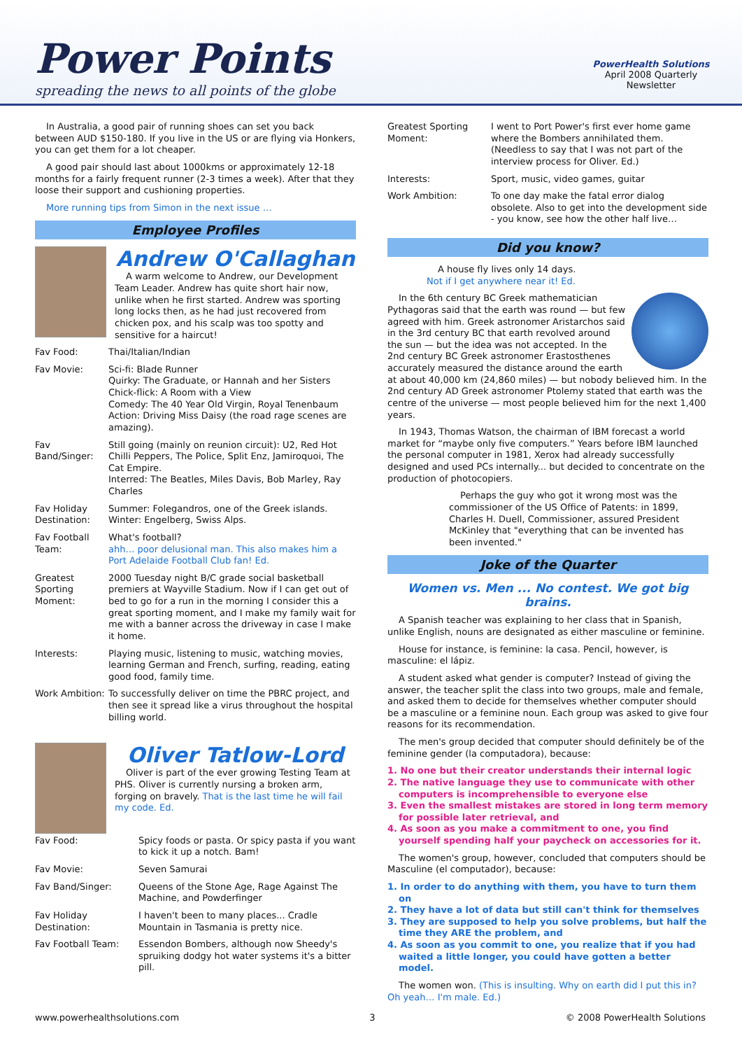Power Points
spreading the news to all points of the globe
PowerHealth Solutions
April 2008 Quarterly Newsletter
In Australia, a good pair of running shoes can set you back between AUD $150-180. If you live in the US or are flying via Honkers, you can get them for a lot cheaper.
A good pair should last about 1000kms or approximately 12-18 months for a fairly frequent runner (2-3 times a week). After that they loose their support and cushioning properties.
More running tips from Simon in the next issue …
Employee Profiles
Andrew O'Callaghan
A warm welcome to Andrew, our Development Team Leader. Andrew has quite short hair now, unlike when he first started. Andrew was sporting long locks then, as he had just recovered from chicken pox, and his scalp was too spotty and sensitive for a haircut!
| Fav Food: | Thai/Italian/Indian |
| Fav Movie: | Sci-fi: Blade Runner Quirky: The Graduate, or Hannah and her Sisters Chick-flick: A Room with a View Comedy: The 40 Year Old Virgin, Royal Tenenbaum Action: Driving Miss Daisy (the road rage scenes are amazing). |
| Fav Band/Singer: | Still going (mainly on reunion circuit): U2, Red Hot Chilli Peppers, The Police, Split Enz, Jamiroquoi, The Cat Empire. Interred: The Beatles, Miles Davis, Bob Marley, Ray Charles |
| Fav Holiday Destination: | Summer: Folegandros, one of the Greek islands. Winter: Engelberg, Swiss Alps. |
| Fav Football Team: | What's football? ahh… poor delusional man. This also makes him a Port Adelaide Football Club fan! Ed. |
| Greatest Sporting Moment: | 2000 Tuesday night B/C grade social basketball premiers at Wayville Stadium. Now if I can get out of bed to go for a run in the morning I consider this a great sporting moment, and I make my family wait for me with a banner across the driveway in case I make it home. |
| Interests: | Playing music, listening to music, watching movies, learning German and French, surfing, reading, eating good food, family time. |
| Work Ambition: | To successfully deliver on time the PBRC project, and then see it spread like a virus throughout the hospital billing world. |
Oliver Tatlow-Lord
Oliver is part of the ever growing Testing Team at PHS. Oliver is currently nursing a broken arm, forging on bravely. That is the last time he will fail my code. Ed.
| Fav Food: | Spicy foods or pasta. Or spicy pasta if you want to kick it up a notch. Bam! |
| Fav Movie: | Seven Samurai |
| Fav Band/Singer: | Queens of the Stone Age, Rage Against The Machine, and Powderfinger |
| Fav Holiday Destination: | I haven't been to many places... Cradle Mountain in Tasmania is pretty nice. |
| Fav Football Team: | Essendon Bombers, although now Sheedy's spruiking dodgy hot water systems it's a bitter pill. |
| Greatest Sporting Moment: | I went to Port Power's first ever home game where the Bombers annihilated them. (Needless to say that I was not part of the interview process for Oliver. Ed.) |
| Interests: | Sport, music, video games, guitar |
| Work Ambition: | To one day make the fatal error dialog obsolete. Also to get into the development side - you know, see how the other half live… |
Did you know?
A house fly lives only 14 days.
Not if I get anywhere near it! Ed.
In the 6th century BC Greek mathematician Pythagoras said that the earth was round — but few agreed with him. Greek astronomer Aristarchos said in the 3rd century BC that earth revolved around the sun — but the idea was not accepted. In the 2nd century BC Greek astronomer Erastosthenes accurately measured the distance around the earth at about 40,000 km (24,860 miles) — but nobody believed him. In the 2nd century AD Greek astronomer Ptolemy stated that earth was the centre of the universe — most people believed him for the next 1,400 years.
In 1943, Thomas Watson, the chairman of IBM forecast a world market for “maybe only five computers.” Years before IBM launched the personal computer in 1981, Xerox had already successfully designed and used PCs internally... but decided to concentrate on the production of photocopiers.
Perhaps the guy who got it wrong most was the commissioner of the US Office of Patents: in 1899, Charles H. Duell, Commissioner, assured President McKinley that "everything that can be invented has been invented."
Joke of the Quarter
Women vs. Men ... No contest. We got big brains.
A Spanish teacher was explaining to her class that in Spanish, unlike English, nouns are designated as either masculine or feminine.
House for instance, is feminine: la casa. Pencil, however, is masculine: el lápiz.
A student asked what gender is computer? Instead of giving the answer, the teacher split the class into two groups, male and female, and asked them to decide for themselves whether computer should be a masculine or a feminine noun. Each group was asked to give four reasons for its recommendation.
The men's group decided that computer should definitely be of the feminine gender (la computadora), because:
1. No one but their creator understands their internal logic
2. The native language they use to communicate with other computers is incomprehensible to everyone else
3. Even the smallest mistakes are stored in long term memory for possible later retrieval, and
4. As soon as you make a commitment to one, you find yourself spending half your paycheck on accessories for it.
The women's group, however, concluded that computers should be Masculine (el computador), because:
1. In order to do anything with them, you have to turn them on
2. They have a lot of data but still can't think for themselves
3. They are supposed to help you solve problems, but half the time they ARE the problem, and
4. As soon as you commit to one, you realize that if you had waited a little longer, you could have gotten a better model.
The women won. (This is insulting. Why on earth did I put this in? Oh yeah… I'm male. Ed.)
www.powerhealthsolutions.com 3 © 2008 PowerHealth Solutions